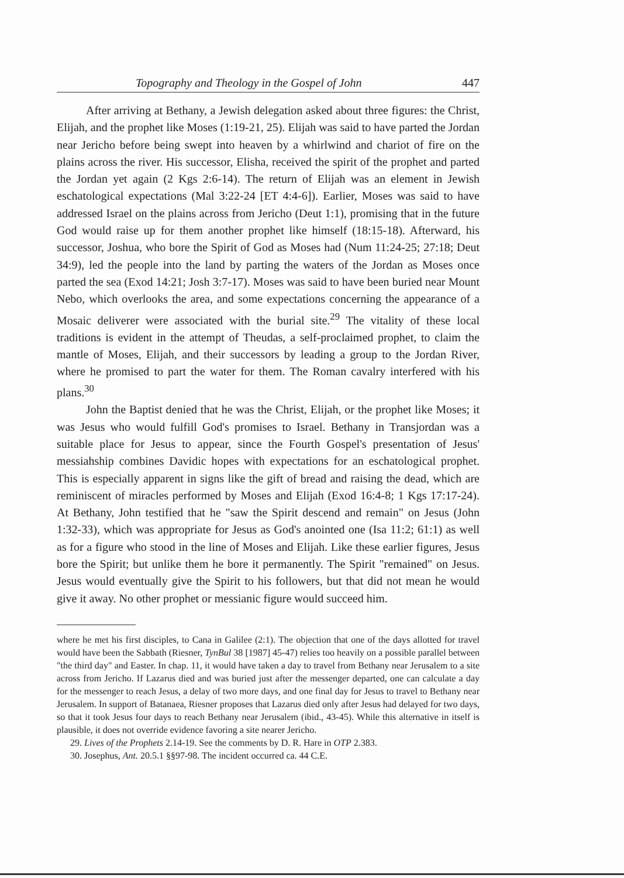Topography and Theology in the Gospel of John 447
After arriving at Bethany, a Jewish delegation asked about three figures: the Christ, Elijah, and the prophet like Moses (1:19-21, 25). Elijah was said to have parted the Jordan near Jericho before being swept into heaven by a whirlwind and chariot of fire on the plains across the river. His successor, Elisha, received the spirit of the prophet and parted the Jordan yet again (2 Kgs 2:6-14). The return of Elijah was an element in Jewish eschatological expectations (Mal 3:22-24 [ET 4:4-6]). Earlier, Moses was said to have addressed Israel on the plains across from Jericho (Deut 1:1), promising that in the future God would raise up for them another prophet like himself (18:15-18). Afterward, his successor, Joshua, who bore the Spirit of God as Moses had (Num 11:24-25; 27:18; Deut 34:9), led the people into the land by parting the waters of the Jordan as Moses once parted the sea (Exod 14:21; Josh 3:7-17). Moses was said to have been buried near Mount Nebo, which overlooks the area, and some expectations concerning the appearance of a Mosaic deliverer were associated with the burial site.<sup>29</sup> The vitality of these local traditions is evident in the attempt of Theudas, a self-proclaimed prophet, to claim the mantle of Moses, Elijah, and their successors by leading a group to the Jordan River, where he promised to part the water for them. The Roman cavalry interfered with his plans.<sup>30</sup>
John the Baptist denied that he was the Christ, Elijah, or the prophet like Moses; it was Jesus who would fulfill God's promises to Israel. Bethany in Transjordan was a suitable place for Jesus to appear, since the Fourth Gospel's presentation of Jesus' messiahship combines Davidic hopes with expectations for an eschatological prophet. This is especially apparent in signs like the gift of bread and raising the dead, which are reminiscent of miracles performed by Moses and Elijah (Exod 16:4-8; 1 Kgs 17:17-24). At Bethany, John testified that he "saw the Spirit descend and remain" on Jesus (John 1:32-33), which was appropriate for Jesus as God's anointed one (Isa 11:2; 61:1) as well as for a figure who stood in the line of Moses and Elijah. Like these earlier figures, Jesus bore the Spirit; but unlike them he bore it permanently. The Spirit "remained" on Jesus. Jesus would eventually give the Spirit to his followers, but that did not mean he would give it away. No other prophet or messianic figure would succeed him.
where he met his first disciples, to Cana in Galilee (2:1). The objection that one of the days allotted for travel would have been the Sabbath (Riesner, TynBul 38 [1987] 45-47) relies too heavily on a possible parallel between "the third day" and Easter. In chap. 11, it would have taken a day to travel from Bethany near Jerusalem to a site across from Jericho. If Lazarus died and was buried just after the messenger departed, one can calculate a day for the messenger to reach Jesus, a delay of two more days, and one final day for Jesus to travel to Bethany near Jerusalem. In support of Batanaea, Riesner proposes that Lazarus died only after Jesus had delayed for two days, so that it took Jesus four days to reach Bethany near Jerusalem (ibid., 43-45). While this alternative in itself is plausible, it does not override evidence favoring a site nearer Jericho.
29. Lives of the Prophets 2.14-19. See the comments by D. R. Hare in OTP 2.383.
30. Josephus, Ant. 20.5.1 §§97-98. The incident occurred ca. 44 C.E.